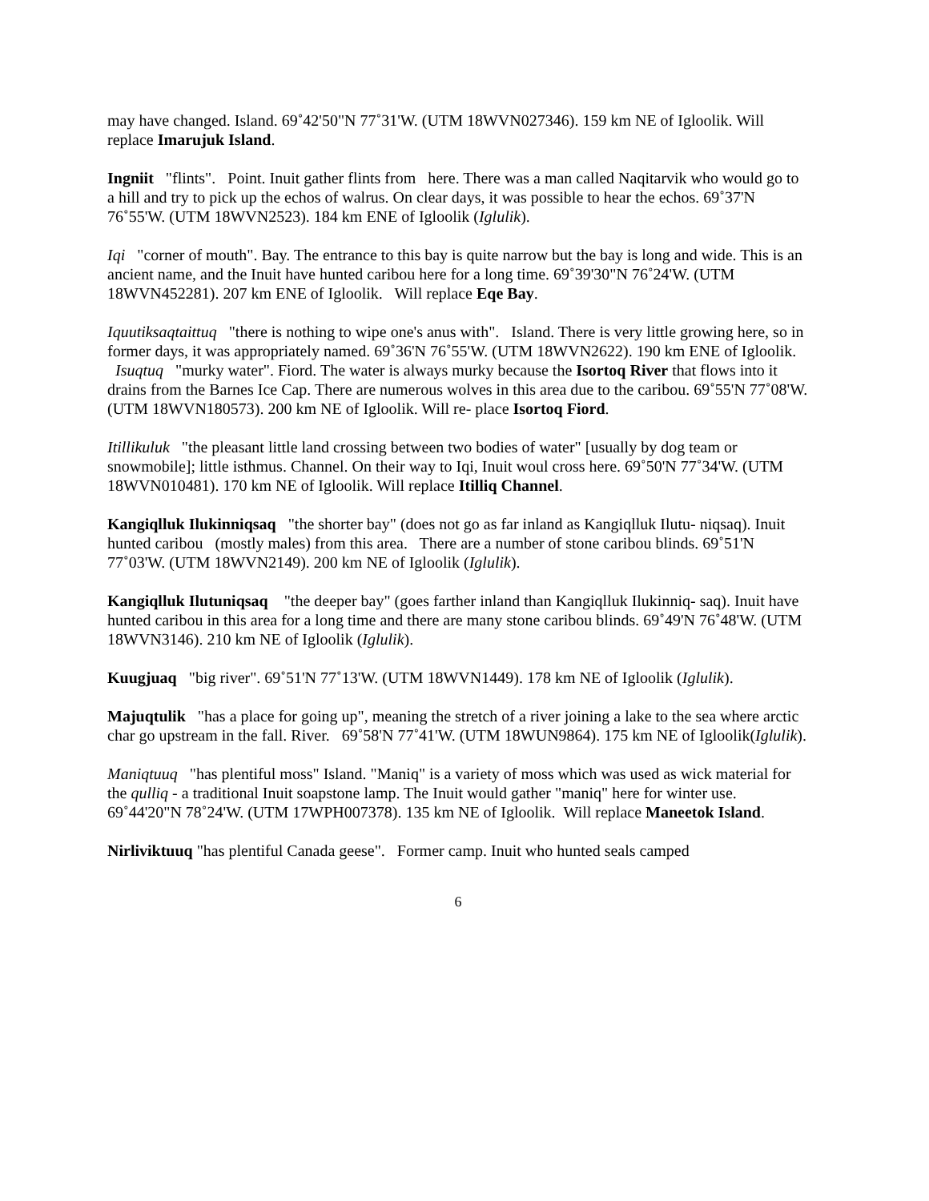may have changed. Island. 69˚42'50"N 77˚31'W. (UTM 18WVN027346). 159 km NE of Igloolik. Will replace Imarujuk Island.
Ingniit "flints". Point. Inuit gather flints from here. There was a man called Naqitarvik who would go to a hill and try to pick up the echos of walrus. On clear days, it was possible to hear the echos. 69˚37'N 76˚55'W. (UTM 18WVN2523). 184 km ENE of Igloolik (Iglulik).
Iqi "corner of mouth". Bay. The entrance to this bay is quite narrow but the bay is long and wide. This is an ancient name, and the Inuit have hunted caribou here for a long time. 69˚39'30"N 76˚24'W. (UTM 18WVN452281). 207 km ENE of Igloolik. Will replace Eqe Bay.
Iquutiksaqtaittuq "there is nothing to wipe one's anus with". Island. There is very little growing here, so in former days, it was appropriately named. 69˚36'N 76˚55'W. (UTM 18WVN2622). 190 km ENE of Igloolik.
Isuqtuq "murky water". Fiord. The water is always murky because the Isortoq River that flows into it drains from the Barnes Ice Cap. There are numerous wolves in this area due to the caribou. 69˚55'N 77˚08'W. (UTM 18WVN180573). 200 km NE of Igloolik. Will re- place Isortoq Fiord.
Itillikuluk "the pleasant little land crossing between two bodies of water" [usually by dog team or snowmobile]; little isthmus. Channel. On their way to Iqi, Inuit woul cross here. 69˚50'N 77˚34'W. (UTM 18WVN010481). 170 km NE of Igloolik. Will replace Itilliq Channel.
Kangiqlluk Ilukinniqsaq "the shorter bay" (does not go as far inland as Kangiqlluk Ilutu- niqsaq). Inuit hunted caribou (mostly males) from this area. There are a number of stone caribou blinds. 69˚51'N 77˚03'W. (UTM 18WVN2149). 200 km NE of Igloolik (Iglulik).
Kangiqlluk Ilutuniqsaq "the deeper bay" (goes farther inland than Kangiqlluk Ilukinniq- saq). Inuit have hunted caribou in this area for a long time and there are many stone caribou blinds. 69˚49'N 76˚48'W. (UTM 18WVN3146). 210 km NE of Igloolik (Iglulik).
Kuugjuaq "big river". 69˚51'N 77˚13'W. (UTM 18WVN1449). 178 km NE of Igloolik (Iglulik).
Majuqtulik "has a place for going up", meaning the stretch of a river joining a lake to the sea where arctic char go upstream in the fall. River. 69˚58'N 77˚41'W. (UTM 18WUN9864). 175 km NE of Igloolik(Iglulik).
Maniqtuuq "has plentiful moss" Island. "Maniq" is a variety of moss which was used as wick material for the qulliq - a traditional Inuit soapstone lamp. The Inuit would gather "maniq" here for winter use. 69˚44'20"N 78˚24'W. (UTM 17WPH007378). 135 km NE of Igloolik. Will replace Maneetok Island.
Nirliviktuuq "has plentiful Canada geese". Former camp. Inuit who hunted seals camped
6